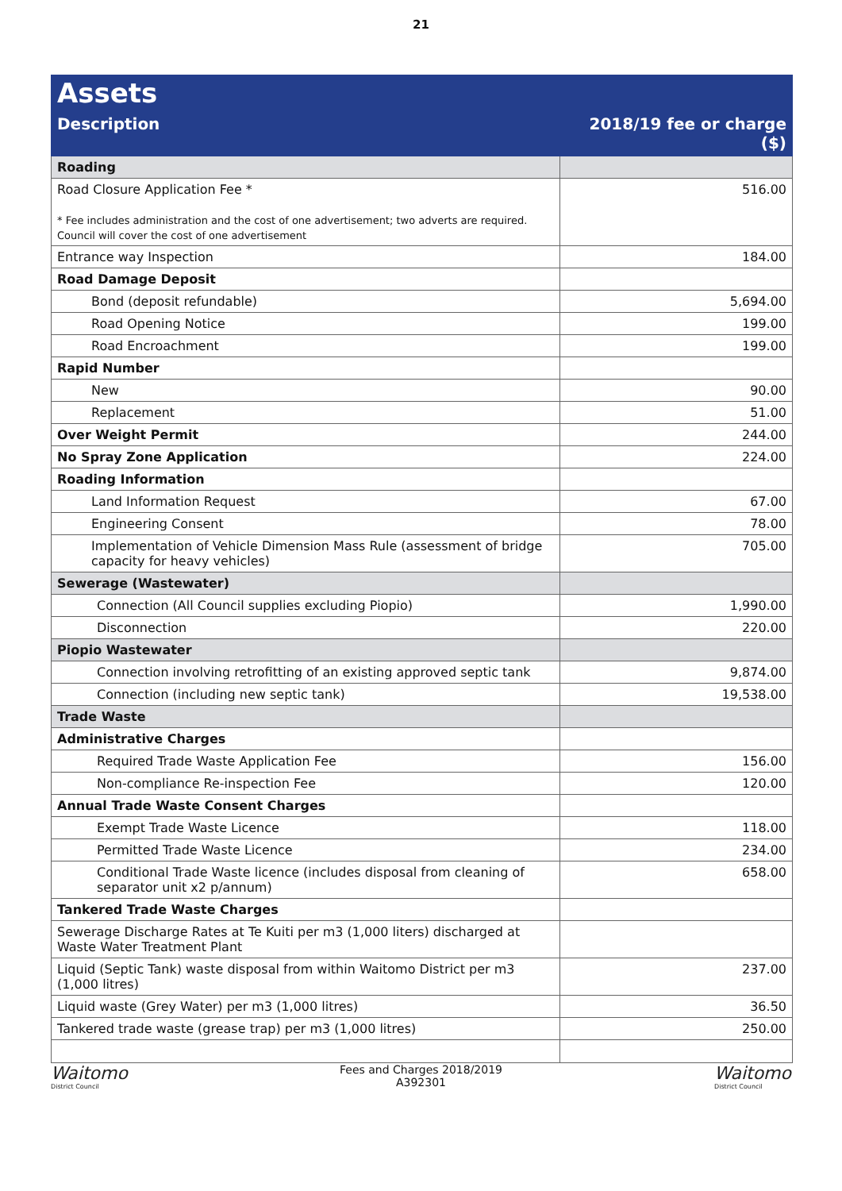21
| Assets | |
| --- | --- |
| Description | 2018/19 fee or charge ($) |
| Roading | |
| Road Closure Application Fee * * Fee includes administration and the cost of one advertisement; two adverts are required. Council will cover the cost of one advertisement | 516.00 |
| Entrance way Inspection | 184.00 |
| Road Damage Deposit | |
| Bond (deposit refundable) | 5,694.00 |
| Road Opening Notice | 199.00 |
| Road Encroachment | 199.00 |
| Rapid Number | |
| New | 90.00 |
| Replacement | 51.00 |
| Over Weight Permit | 244.00 |
| No Spray Zone Application | 224.00 |
| Roading Information | |
| Land Information Request | 67.00 |
| Engineering Consent | 78.00 |
| Implementation of Vehicle Dimension Mass Rule (assessment of bridge capacity for heavy vehicles) | 705.00 |
| Sewerage (Wastewater) | |
| Connection (All Council supplies excluding Piopio) | 1,990.00 |
| Disconnection | 220.00 |
| Piopio Wastewater | |
| Connection involving retrofitting of an existing approved septic tank | 9,874.00 |
| Connection (including new septic tank) | 19,538.00 |
| Trade Waste | |
| Administrative Charges | |
| Required Trade Waste Application Fee | 156.00 |
| Non-compliance Re-inspection Fee | 120.00 |
| Annual Trade Waste Consent Charges | |
| Exempt Trade Waste Licence | 118.00 |
| Permitted Trade Waste Licence | 234.00 |
| Conditional Trade Waste licence (includes disposal from cleaning of separator unit x2 p/annum) | 658.00 |
| Tankered Trade Waste Charges | |
| Sewerage Discharge Rates at Te Kuiti per m3 (1,000 liters) discharged at Waste Water Treatment Plant | |
| Liquid (Septic Tank) waste disposal from within Waitomo District per m3 (1,000 litres) | 237.00 |
| Liquid waste (Grey Water) per m3 (1,000 litres) | 36.50 |
| Tankered trade waste (grease trap) per m3 (1,000 litres) | 250.00 |
Waitomo
District Council
Fees and Charges 2018/2019
A392301
Waitomo
District Council